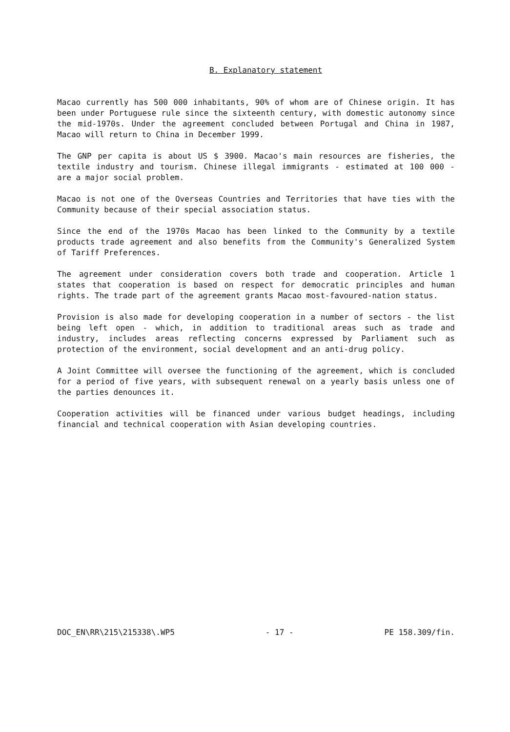B. Explanatory statement
Macao currently has 500 000 inhabitants, 90% of whom are of Chinese origin. It has been under Portuguese rule since the sixteenth century, with domestic autonomy since the mid-1970s. Under the agreement concluded between Portugal and China in 1987, Macao will return to China in December 1999.
The GNP per capita is about US $ 3900. Macao's main resources are fisheries, the textile industry and tourism. Chinese illegal immigrants - estimated at 100 000 - are a major social problem.
Macao is not one of the Overseas Countries and Territories that have ties with the Community because of their special association status.
Since the end of the 1970s Macao has been linked to the Community by a textile products trade agreement and also benefits from the Community's Generalized System of Tariff Preferences.
The agreement under consideration covers both trade and cooperation. Article 1 states that cooperation is based on respect for democratic principles and human rights. The trade part of the agreement grants Macao most-favoured-nation status.
Provision is also made for developing cooperation in a number of sectors - the list being left open - which, in addition to traditional areas such as trade and industry, includes areas reflecting concerns expressed by Parliament such as protection of the environment, social development and an anti-drug policy.
A Joint Committee will oversee the functioning of the agreement, which is concluded for a period of five years, with subsequent renewal on a yearly basis unless one of the parties denounces it.
Cooperation activities will be financed under various budget headings, including financial and technical cooperation with Asian developing countries.
DOC_EN\RR\215\215338\.WP5 - 17 - PE 158.309/fin.